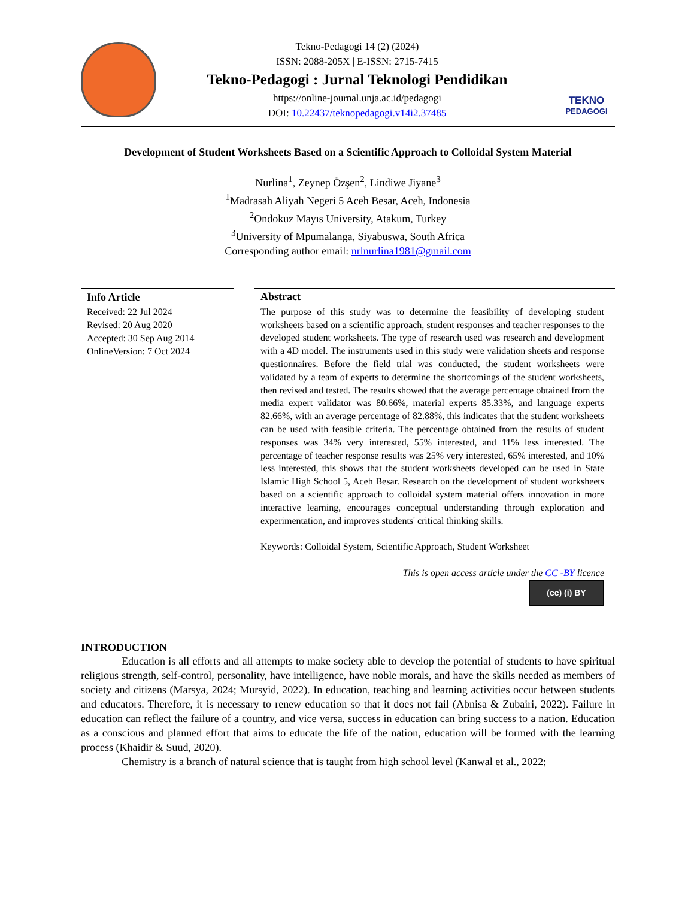Tekno-Pedagogi 14 (2) (2024)
ISSN: 2088-205X | E-ISSN: 2715-7415
Tekno-Pedagogi : Jurnal Teknologi Pendidikan
https://online-journal.unja.ac.id/pedagogi
DOI: 10.22437/teknopedagogi.v14i2.37485
TEKNO
PEDAGOGI
Development of Student Worksheets Based on a Scientific Approach to Colloidal System Material
Nurlina<sup>1</sup>, Zeynep Özşen<sup>2</sup>, Lindiwe Jiyane<sup>3</sup>
<sup>1</sup> Madrasah Aliyah Negeri 5 Aceh Besar, Aceh, Indonesia
<sup>2</sup> Ondokuz Mayıs University, Atakum, Turkey
<sup>3</sup> University of Mpumalanga, Siyabuswa, South Africa
Corresponding author email: nrlnurlina1981@gmail.com
Info Article
Received: 22 Jul 2024
Revised: 20 Aug 2020
Accepted: 30 Sep Aug 2014
OnlineVersion: 7 Oct 2024
Abstract
The purpose of this study was to determine the feasibility of developing student worksheets based on a scientific approach, student responses and teacher responses to the developed student worksheets. The type of research used was research and development with a 4D model. The instruments used in this study were validation sheets and response questionnaires. Before the field trial was conducted, the student worksheets were validated by a team of experts to determine the shortcomings of the student worksheets, then revised and tested. The results showed that the average percentage obtained from the media expert validator was 80.66%, material experts 85.33%, and language experts 82.66%, with an average percentage of 82.88%, this indicates that the student worksheets can be used with feasible criteria. The percentage obtained from the results of student responses was 34% very interested, 55% interested, and 11% less interested. The percentage of teacher response results was 25% very interested, 65% interested, and 10% less interested, this shows that the student worksheets developed can be used in State Islamic High School 5, Aceh Besar. Research on the development of student worksheets based on a scientific approach to colloidal system material offers innovation in more interactive learning, encourages conceptual understanding through exploration and experimentation, and improves students' critical thinking skills.
Keywords: Colloidal System, Scientific Approach, Student Worksheet
This is open access article under the CC -BY licence
(cc) (i) BY
INTRODUCTION
Education is all efforts and all attempts to make society able to develop the potential of students to have spiritual religious strength, self-control, personality, have intelligence, have noble morals, and have the skills needed as members of society and citizens (Marsya, 2024; Mursyid, 2022). In education, teaching and learning activities occur between students and educators. Therefore, it is necessary to renew education so that it does not fail (Abnisa & Zubairi, 2022). Failure in education can reflect the failure of a country, and vice versa, success in education can bring success to a nation. Education as a conscious and planned effort that aims to educate the life of the nation, education will be formed with the learning process (Khaidir & Suud, 2020).
Chemistry is a branch of natural science that is taught from high school level (Kanwal et al., 2022;